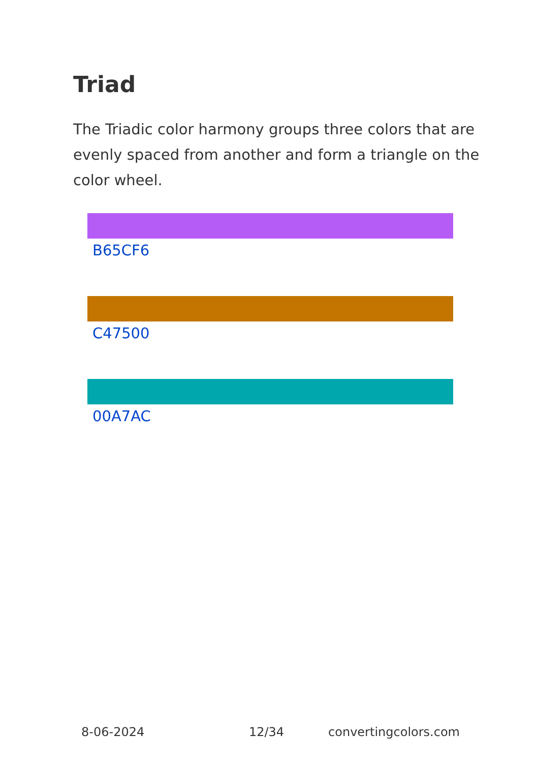Triad
The Triadic color harmony groups three colors that are evenly spaced from another and form a triangle on the color wheel.
B65CF6
C47500
00A7AC
8-06-2024 12/34 convertingcolors.com